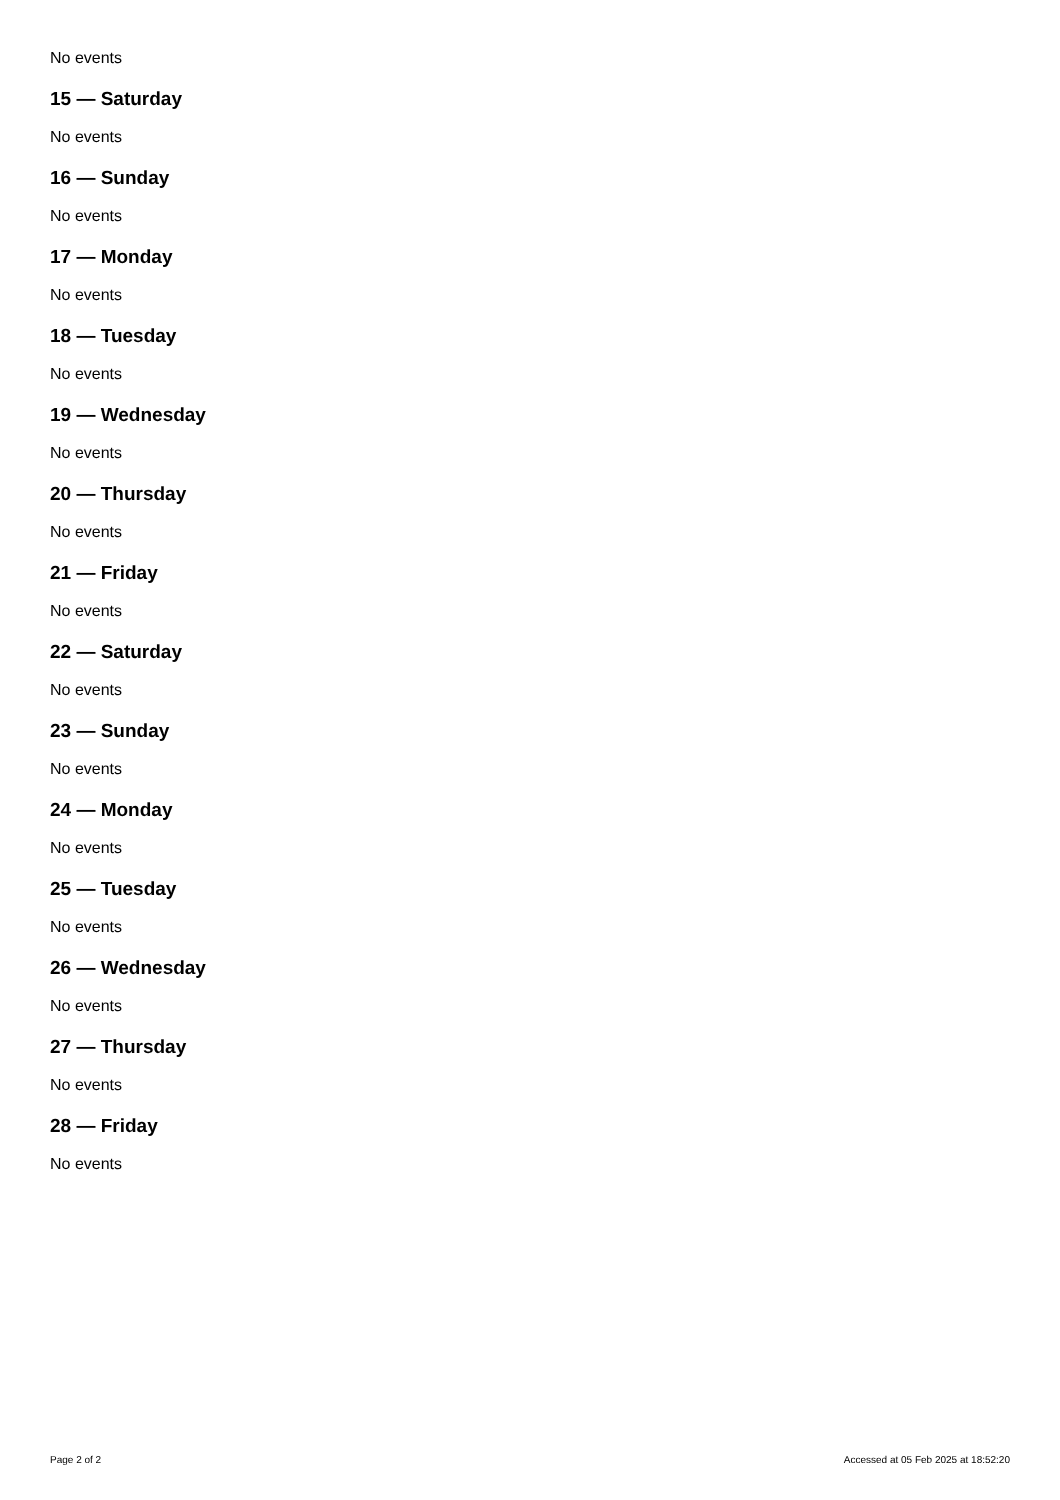No events
15 — Saturday
No events
16 — Sunday
No events
17 — Monday
No events
18 — Tuesday
No events
19 — Wednesday
No events
20 — Thursday
No events
21 — Friday
No events
22 — Saturday
No events
23 — Sunday
No events
24 — Monday
No events
25 — Tuesday
No events
26 — Wednesday
No events
27 — Thursday
No events
28 — Friday
No events
Page 2 of 2 Accessed at 05 Feb 2025 at 18:52:20